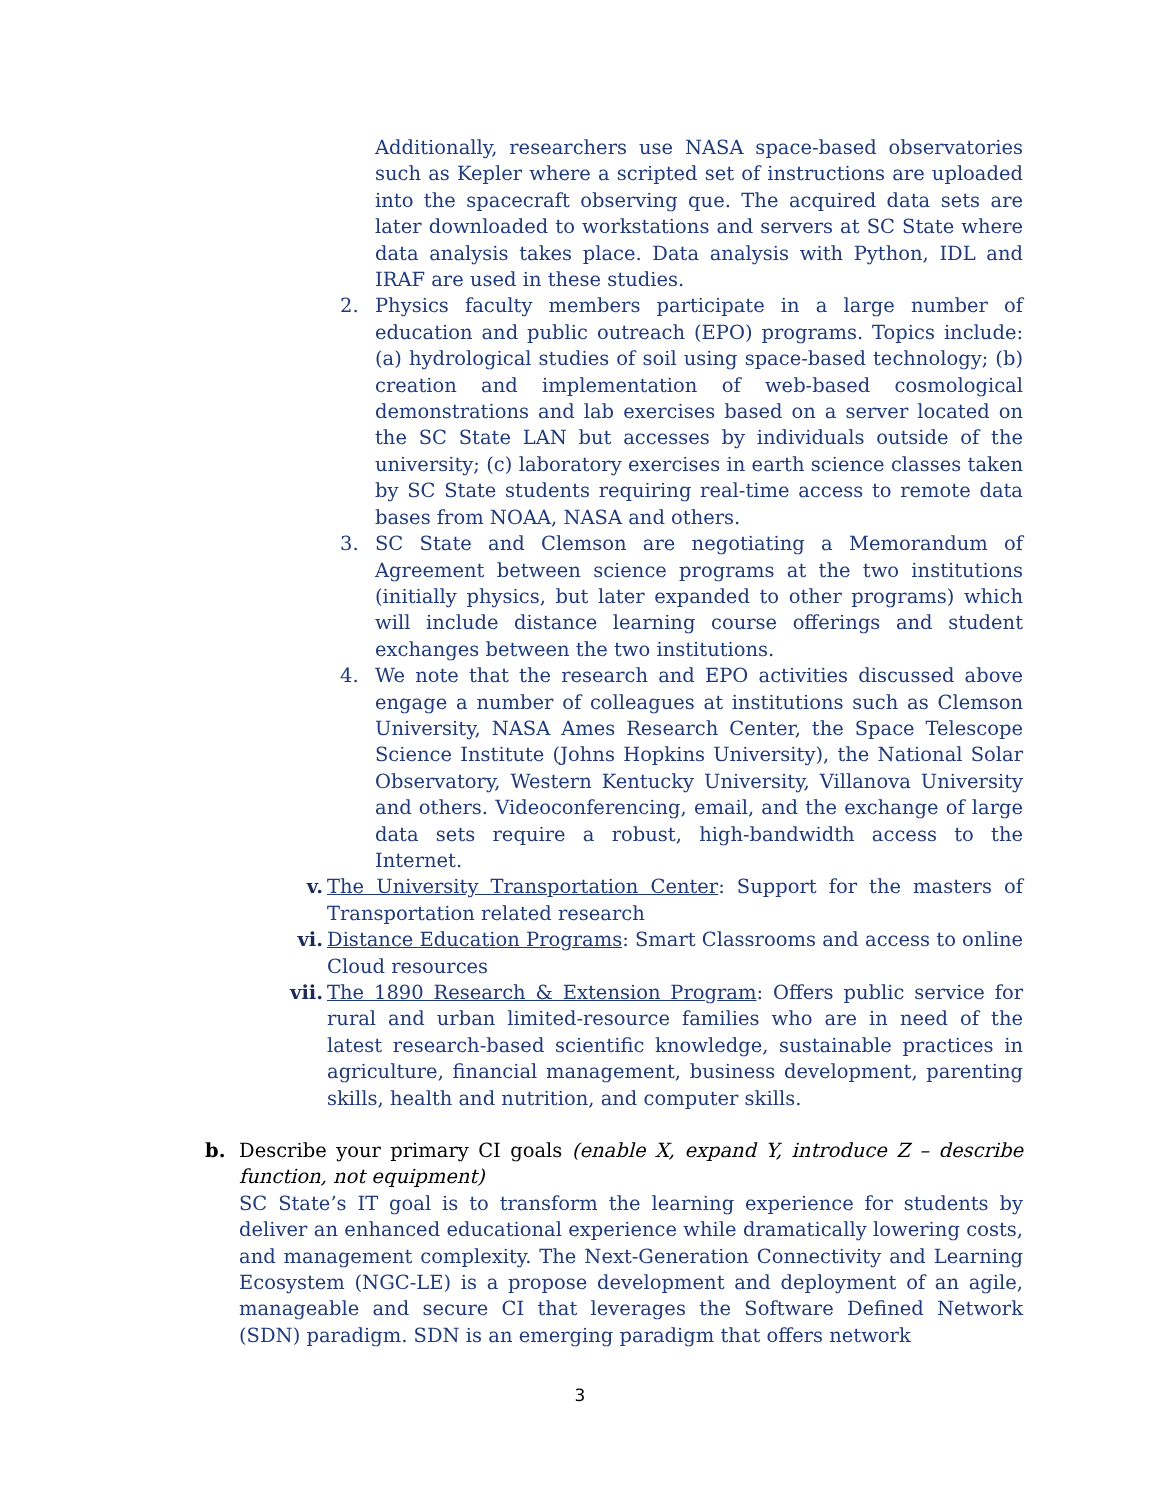Additionally, researchers use NASA space-based observatories such as Kepler where a scripted set of instructions are uploaded into the spacecraft observing que. The acquired data sets are later downloaded to workstations and servers at SC State where data analysis takes place. Data analysis with Python, IDL and IRAF are used in these studies.
2. Physics faculty members participate in a large number of education and public outreach (EPO) programs. Topics include: (a) hydrological studies of soil using space-based technology; (b) creation and implementation of web-based cosmological demonstrations and lab exercises based on a server located on the SC State LAN but accesses by individuals outside of the university; (c) laboratory exercises in earth science classes taken by SC State students requiring real-time access to remote data bases from NOAA, NASA and others.
3. SC State and Clemson are negotiating a Memorandum of Agreement between science programs at the two institutions (initially physics, but later expanded to other programs) which will include distance learning course offerings and student exchanges between the two institutions.
4. We note that the research and EPO activities discussed above engage a number of colleagues at institutions such as Clemson University, NASA Ames Research Center, the Space Telescope Science Institute (Johns Hopkins University), the National Solar Observatory, Western Kentucky University, Villanova University and others. Videoconferencing, email, and the exchange of large data sets require a robust, high-bandwidth access to the Internet.
v. The University Transportation Center: Support for the masters of Transportation related research
vi. Distance Education Programs: Smart Classrooms and access to online Cloud resources
vii. The 1890 Research & Extension Program: Offers public service for rural and urban limited-resource families who are in need of the latest research-based scientific knowledge, sustainable practices in agriculture, financial management, business development, parenting skills, health and nutrition, and computer skills.
b. Describe your primary CI goals (enable X, expand Y, introduce Z – describe function, not equipment)
SC State’s IT goal is to transform the learning experience for students by deliver an enhanced educational experience while dramatically lowering costs, and management complexity. The Next-Generation Connectivity and Learning Ecosystem (NGC-LE) is a propose development and deployment of an agile, manageable and secure CI that leverages the Software Defined Network (SDN) paradigm. SDN is an emerging paradigm that offers network
3